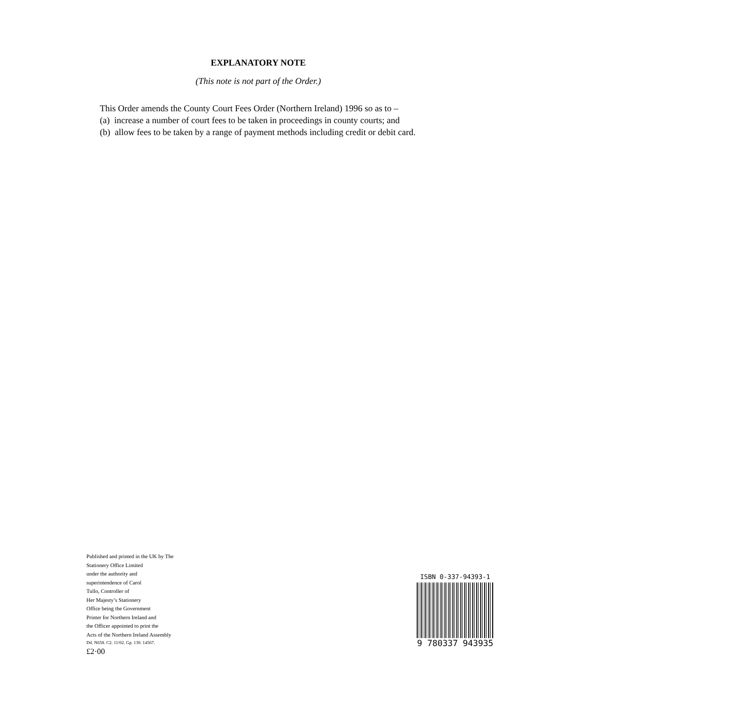EXPLANATORY NOTE
(This note is not part of the Order.)
This Order amends the County Court Fees Order (Northern Ireland) 1996 so as to –
(a) increase a number of court fees to be taken in proceedings in county courts; and
(b) allow fees to be taken by a range of payment methods including credit or debit card.
Published and printed in the UK by The
Stationery Office Limited
under the authority and
superintendence of Carol
Tullo, Controller of
Her Majesty’s Stationery
Office being the Government
Printer for Northern Ireland and
the Officer appointed to print the
Acts of the Northern Ireland Assembly
Dd. N658. C2. 11/02. Gp. 130. 14567.
£2·00
ISBN 0-337-94393-1
9 780337 943935